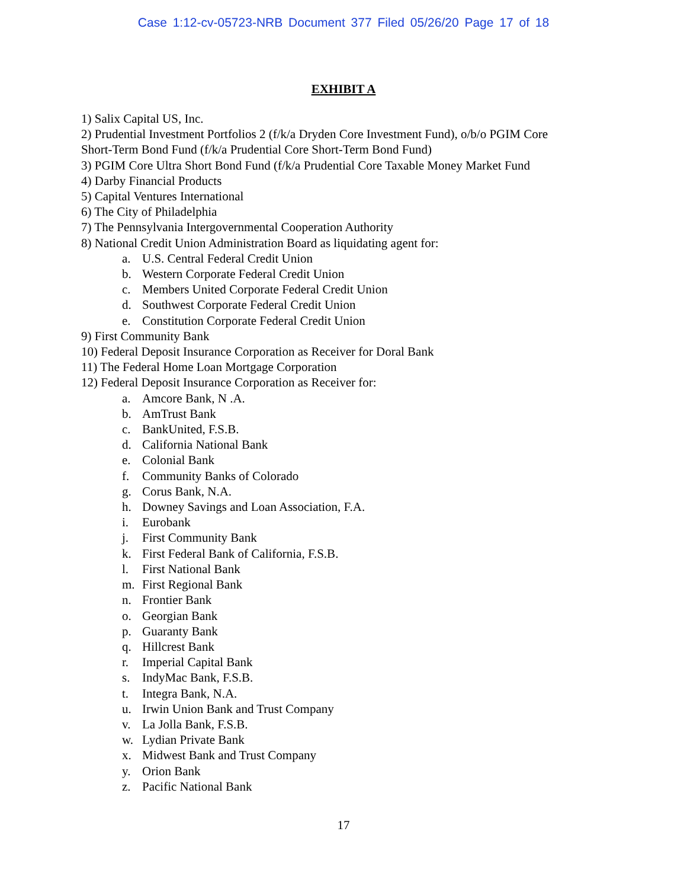Case 1:12-cv-05723-NRB Document 377 Filed 05/26/20 Page 17 of 18
EXHIBIT A
1) Salix Capital US, Inc.
2) Prudential Investment Portfolios 2 (f/k/a Dryden Core Investment Fund), o/b/o PGIM Core Short-Term Bond Fund (f/k/a Prudential Core Short-Term Bond Fund)
3) PGIM Core Ultra Short Bond Fund (f/k/a Prudential Core Taxable Money Market Fund
4) Darby Financial Products
5) Capital Ventures International
6) The City of Philadelphia
7) The Pennsylvania Intergovernmental Cooperation Authority
8) National Credit Union Administration Board as liquidating agent for:
a. U.S. Central Federal Credit Union
b. Western Corporate Federal Credit Union
c. Members United Corporate Federal Credit Union
d. Southwest Corporate Federal Credit Union
e. Constitution Corporate Federal Credit Union
9) First Community Bank
10) Federal Deposit Insurance Corporation as Receiver for Doral Bank
11) The Federal Home Loan Mortgage Corporation
12) Federal Deposit Insurance Corporation as Receiver for:
a. Amcore Bank, N .A.
b. AmTrust Bank
c. BankUnited, F.S.B.
d. California National Bank
e. Colonial Bank
f. Community Banks of Colorado
g. Corus Bank, N.A.
h. Downey Savings and Loan Association, F.A.
i. Eurobank
j. First Community Bank
k. First Federal Bank of California, F.S.B.
l. First National Bank
m. First Regional Bank
n. Frontier Bank
o. Georgian Bank
p. Guaranty Bank
q. Hillcrest Bank
r. Imperial Capital Bank
s. IndyMac Bank, F.S.B.
t. Integra Bank, N.A.
u. Irwin Union Bank and Trust Company
v. La Jolla Bank, F.S.B.
w. Lydian Private Bank
x. Midwest Bank and Trust Company
y. Orion Bank
z. Pacific National Bank
17